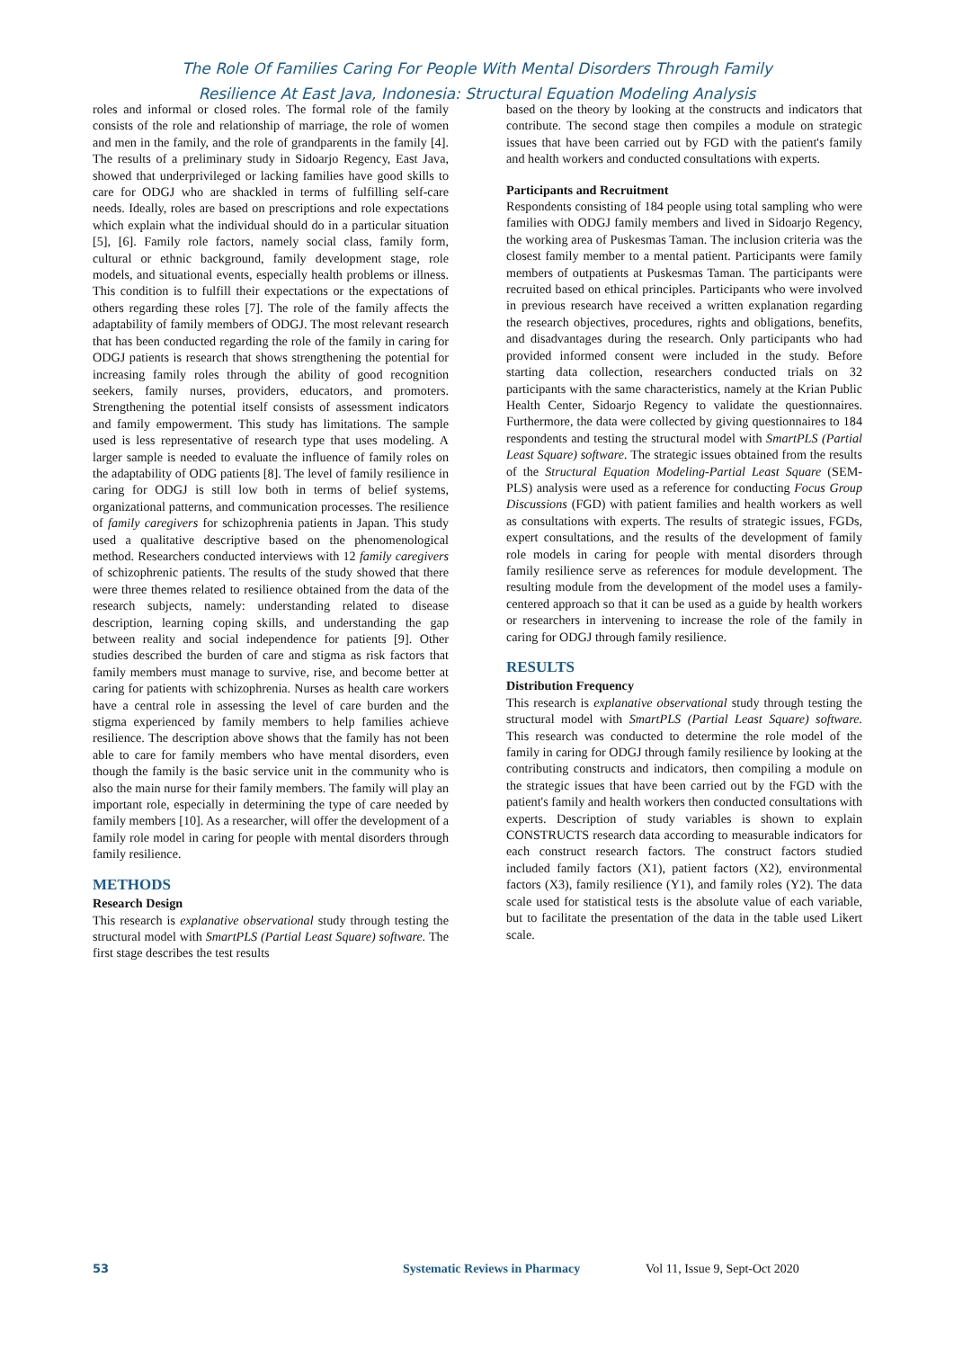The Role Of Families Caring For People With Mental Disorders Through Family
Resilience At East Java, Indonesia: Structural Equation Modeling Analysis
roles and informal or closed roles. The formal role of the family consists of the role and relationship of marriage, the role of women and men in the family, and the role of grandparents in the family [4]. The results of a preliminary study in Sidoarjo Regency, East Java, showed that underprivileged or lacking families have good skills to care for ODGJ who are shackled in terms of fulfilling self-care needs. Ideally, roles are based on prescriptions and role expectations which explain what the individual should do in a particular situation [5], [6]. Family role factors, namely social class, family form, cultural or ethnic background, family development stage, role models, and situational events, especially health problems or illness. This condition is to fulfill their expectations or the expectations of others regarding these roles [7]. The role of the family affects the adaptability of family members of ODGJ. The most relevant research that has been conducted regarding the role of the family in caring for ODGJ patients is research that shows strengthening the potential for increasing family roles through the ability of good recognition seekers, family nurses, providers, educators, and promoters. Strengthening the potential itself consists of assessment indicators and family empowerment. This study has limitations. The sample used is less representative of research type that uses modeling. A larger sample is needed to evaluate the influence of family roles on the adaptability of ODG patients [8]. The level of family resilience in caring for ODGJ is still low both in terms of belief systems, organizational patterns, and communication processes. The resilience of family caregivers for schizophrenia patients in Japan. This study used a qualitative descriptive based on the phenomenological method. Researchers conducted interviews with 12 family caregivers of schizophrenic patients. The results of the study showed that there were three themes related to resilience obtained from the data of the research subjects, namely: understanding related to disease description, learning coping skills, and understanding the gap between reality and social independence for patients [9]. Other studies described the burden of care and stigma as risk factors that family members must manage to survive, rise, and become better at caring for patients with schizophrenia. Nurses as health care workers have a central role in assessing the level of care burden and the stigma experienced by family members to help families achieve resilience. The description above shows that the family has not been able to care for family members who have mental disorders, even though the family is the basic service unit in the community who is also the main nurse for their family members. The family will play an important role, especially in determining the type of care needed by family members [10]. As a researcher, will offer the development of a family role model in caring for people with mental disorders through family resilience.
METHODS
Research Design
This research is explanative observational study through testing the structural model with SmartPLS (Partial Least Square) software. The first stage describes the test results
based on the theory by looking at the constructs and indicators that contribute. The second stage then compiles a module on strategic issues that have been carried out by FGD with the patient's family and health workers and conducted consultations with experts.
Participants and Recruitment
Respondents consisting of 184 people using total sampling who were families with ODGJ family members and lived in Sidoarjo Regency, the working area of Puskesmas Taman. The inclusion criteria was the closest family member to a mental patient. Participants were family members of outpatients at Puskesmas Taman. The participants were recruited based on ethical principles. Participants who were involved in previous research have received a written explanation regarding the research objectives, procedures, rights and obligations, benefits, and disadvantages during the research. Only participants who had provided informed consent were included in the study. Before starting data collection, researchers conducted trials on 32 participants with the same characteristics, namely at the Krian Public Health Center, Sidoarjo Regency to validate the questionnaires. Furthermore, the data were collected by giving questionnaires to 184 respondents and testing the structural model with SmartPLS (Partial Least Square) software. The strategic issues obtained from the results of the Structural Equation Modeling-Partial Least Square (SEM-PLS) analysis were used as a reference for conducting Focus Group Discussions (FGD) with patient families and health workers as well as consultations with experts. The results of strategic issues, FGDs, expert consultations, and the results of the development of family role models in caring for people with mental disorders through family resilience serve as references for module development. The resulting module from the development of the model uses a family-centered approach so that it can be used as a guide by health workers or researchers in intervening to increase the role of the family in caring for ODGJ through family resilience.
RESULTS
Distribution Frequency
This research is explanative observational study through testing the structural model with SmartPLS (Partial Least Square) software. This research was conducted to determine the role model of the family in caring for ODGJ through family resilience by looking at the contributing constructs and indicators, then compiling a module on the strategic issues that have been carried out by the FGD with the patient's family and health workers then conducted consultations with experts. Description of study variables is shown to explain CONSTRUCTS research data according to measurable indicators for each construct research factors. The construct factors studied included family factors (X1), patient factors (X2), environmental factors (X3), family resilience (Y1), and family roles (Y2). The data scale used for statistical tests is the absolute value of each variable, but to facilitate the presentation of the data in the table used Likert scale.
53 Systematic Reviews in Pharmacy Vol 11, Issue 9, Sept-Oct 2020